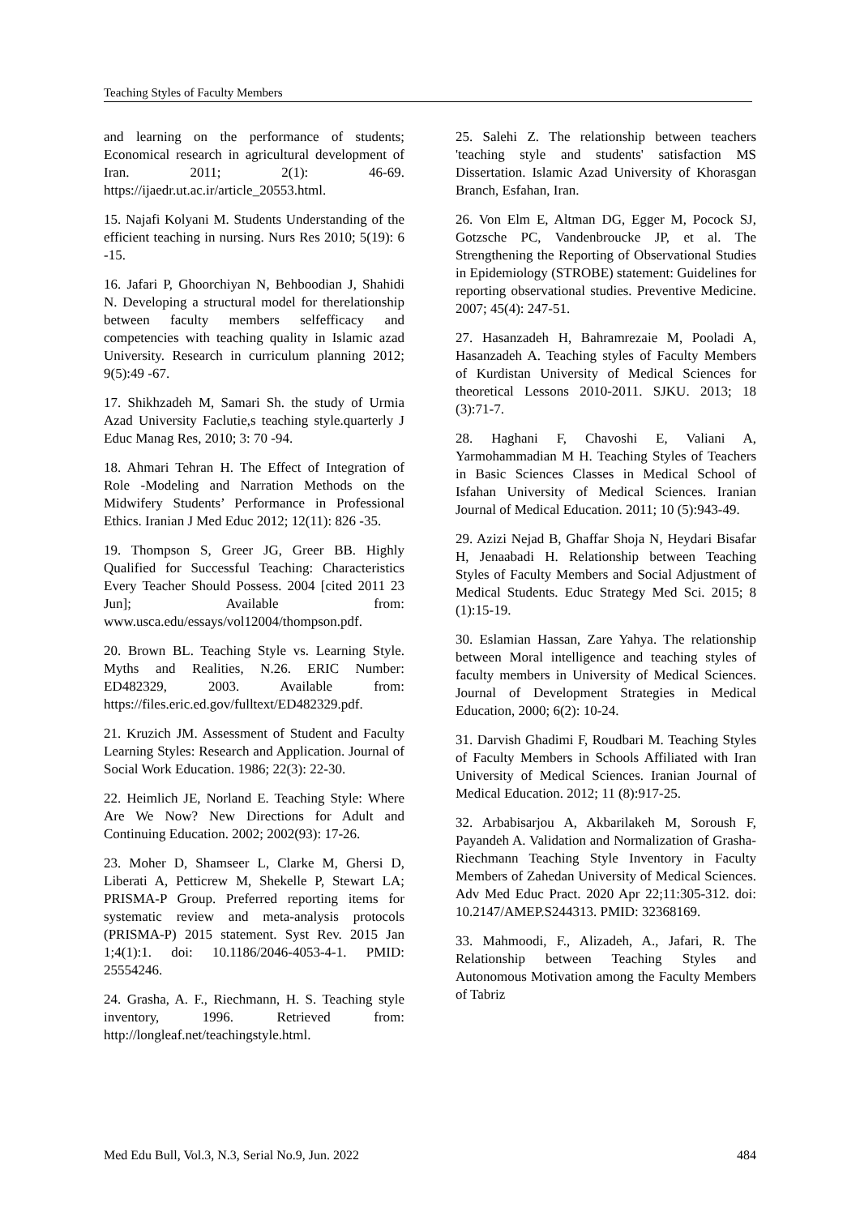Teaching Styles of Faculty Members
and learning on the performance of students; Economical research in agricultural development of Iran. 2011; 2(1): 46-69. https://ijaedr.ut.ac.ir/article_20553.html.
15. Najafi Kolyani M. Students Understanding of the efficient teaching in nursing. Nurs Res 2010; 5(19): 6 -15.
16. Jafari P, Ghoorchiyan N, Behboodian J, Shahidi N. Developing a structural model for therelationship between faculty members selfefficacy and competencies with teaching quality in Islamic azad University. Research in curriculum planning 2012; 9(5):49 -67.
17. Shikhzadeh M, Samari Sh. the study of Urmia Azad University Faclutie,s teaching style.quarterly J Educ Manag Res, 2010; 3: 70 -94.
18. Ahmari Tehran H. The Effect of Integration of Role -Modeling and Narration Methods on the Midwifery Students’ Performance in Professional Ethics. Iranian J Med Educ 2012; 12(11): 826 -35.
19. Thompson S, Greer JG, Greer BB. Highly Qualified for Successful Teaching: Characteristics Every Teacher Should Possess. 2004 [cited 2011 23 Jun]; Available from: www.usca.edu/essays/vol12004/thompson.pdf.
20. Brown BL. Teaching Style vs. Learning Style. Myths and Realities, N.26. ERIC Number: ED482329, 2003. Available from: https://files.eric.ed.gov/fulltext/ED482329.pdf.
21. Kruzich JM. Assessment of Student and Faculty Learning Styles: Research and Application. Journal of Social Work Education. 1986; 22(3): 22-30.
22. Heimlich JE, Norland E. Teaching Style: Where Are We Now? New Directions for Adult and Continuing Education. 2002; 2002(93): 17-26.
23. Moher D, Shamseer L, Clarke M, Ghersi D, Liberati A, Petticrew M, Shekelle P, Stewart LA; PRISMA-P Group. Preferred reporting items for systematic review and meta-analysis protocols (PRISMA-P) 2015 statement. Syst Rev. 2015 Jan 1;4(1):1. doi: 10.1186/2046-4053-4-1. PMID: 25554246.
24. Grasha, A. F., Riechmann, H. S. Teaching style inventory, 1996. Retrieved from: http://longleaf.net/teachingstyle.html.
25. Salehi Z. The relationship between teachers 'teaching style and students' satisfaction MS Dissertation. Islamic Azad University of Khorasgan Branch, Esfahan, Iran.
26. Von Elm E, Altman DG, Egger M, Pocock SJ, Gotzsche PC, Vandenbroucke JP, et al. The Strengthening the Reporting of Observational Studies in Epidemiology (STROBE) statement: Guidelines for reporting observational studies. Preventive Medicine. 2007; 45(4): 247-51.
27. Hasanzadeh H, Bahramrezaie M, Pooladi A, Hasanzadeh A. Teaching styles of Faculty Members of Kurdistan University of Medical Sciences for theoretical Lessons 2010-2011. SJKU. 2013; 18 (3):71-7.
28. Haghani F, Chavoshi E, Valiani A, Yarmohammadian M H. Teaching Styles of Teachers in Basic Sciences Classes in Medical School of Isfahan University of Medical Sciences. Iranian Journal of Medical Education. 2011; 10 (5):943-49.
29. Azizi Nejad B, Ghaffar Shoja N, Heydari Bisafar H, Jenaabadi H. Relationship between Teaching Styles of Faculty Members and Social Adjustment of Medical Students. Educ Strategy Med Sci. 2015; 8 (1):15-19.
30. Eslamian Hassan, Zare Yahya. The relationship between Moral intelligence and teaching styles of faculty members in University of Medical Sciences. Journal of Development Strategies in Medical Education, 2000; 6(2): 10-24.
31. Darvish Ghadimi F, Roudbari M. Teaching Styles of Faculty Members in Schools Affiliated with Iran University of Medical Sciences. Iranian Journal of Medical Education. 2012; 11 (8):917-25.
32. Arbabisarjou A, Akbarilakeh M, Soroush F, Payandeh A. Validation and Normalization of Grasha-Riechmann Teaching Style Inventory in Faculty Members of Zahedan University of Medical Sciences. Adv Med Educ Pract. 2020 Apr 22;11:305-312. doi: 10.2147/AMEP.S244313. PMID: 32368169.
33. Mahmoodi, F., Alizadeh, A., Jafari, R. The Relationship between Teaching Styles and Autonomous Motivation among the Faculty Members of Tabriz
Med Edu Bull, Vol.3, N.3, Serial No.9, Jun. 2022 484